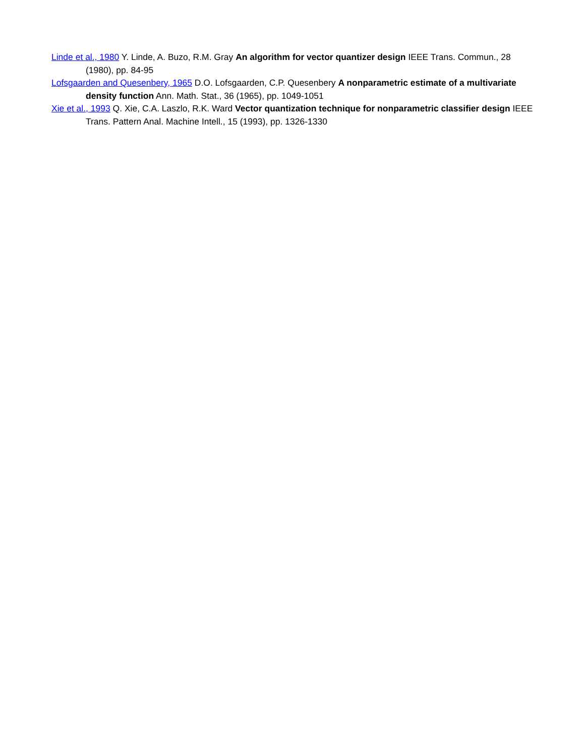Linde et al., 1980 Y. Linde, A. Buzo, R.M. Gray An algorithm for vector quantizer design IEEE Trans. Commun., 28 (1980), pp. 84-95
Lofsgaarden and Quesenbery, 1965 D.O. Lofsgaarden, C.P. Quesenbery A nonparametric estimate of a multivariate density function Ann. Math. Stat., 36 (1965), pp. 1049-1051
Xie et al., 1993 Q. Xie, C.A. Laszlo, R.K. Ward Vector quantization technique for nonparametric classifier design IEEE Trans. Pattern Anal. Machine Intell., 15 (1993), pp. 1326-1330